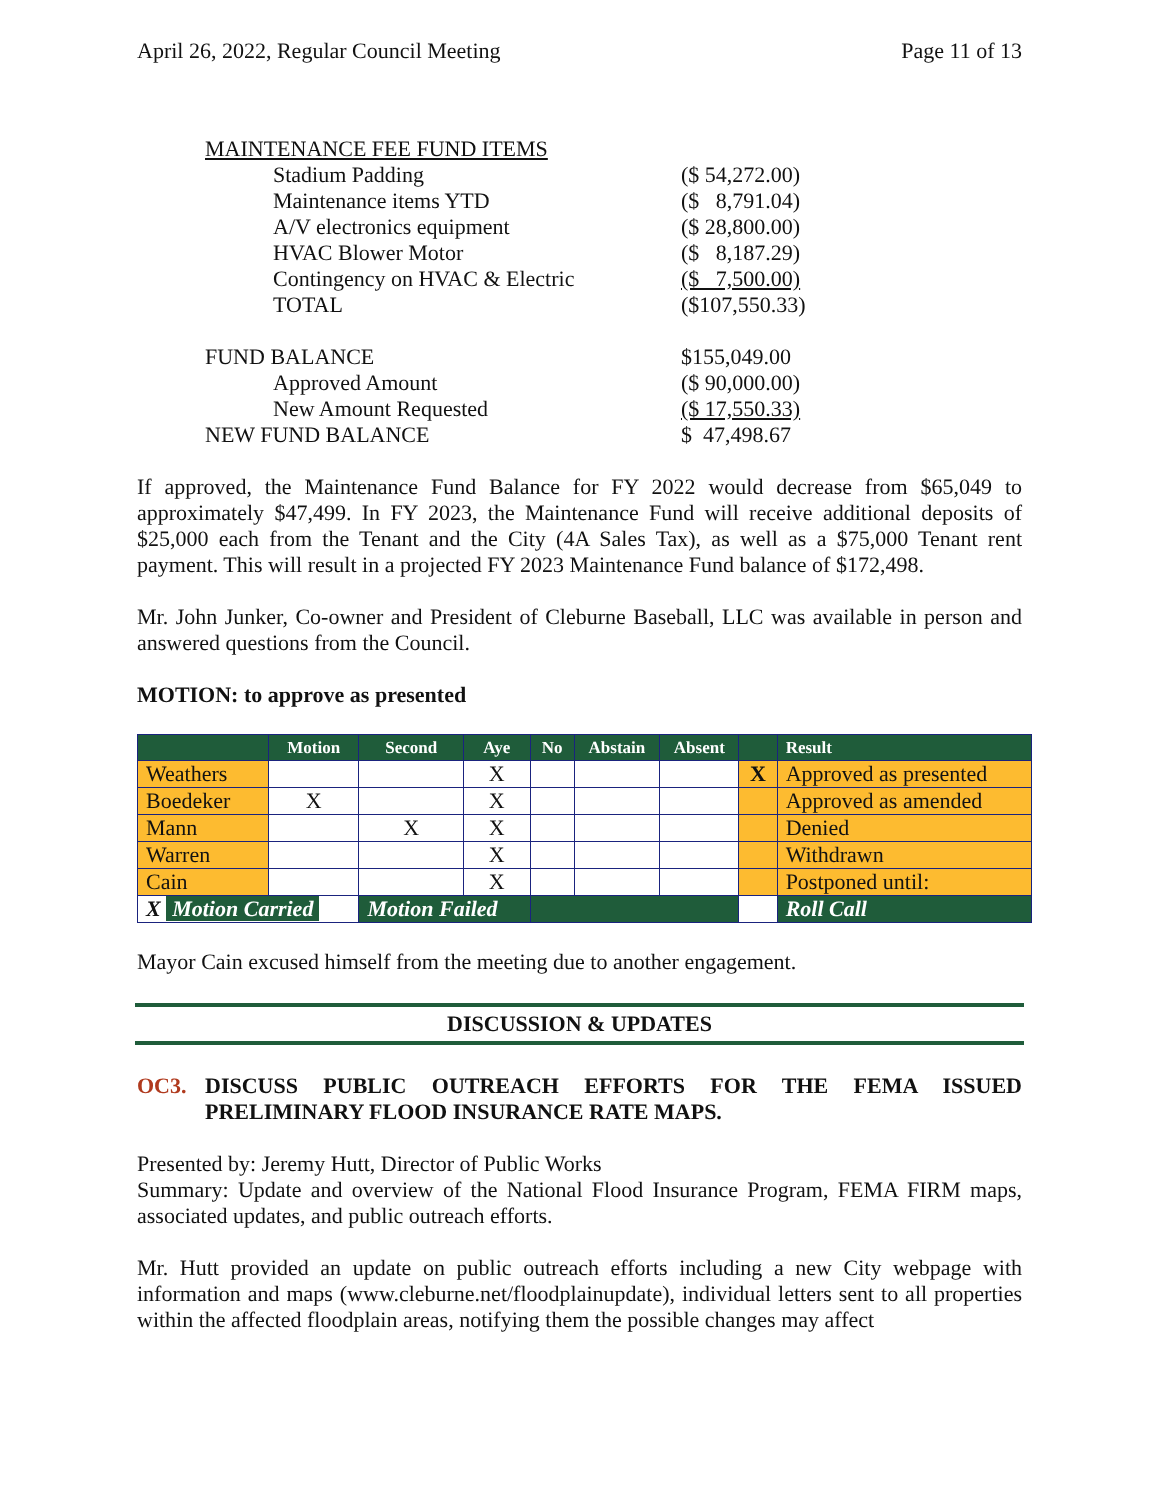April 26, 2022, Regular Council Meeting Page 11 of 13
| MAINTENANCE FEE FUND ITEMS | |
| Stadium Padding | ($ 54,272.00) |
| Maintenance items YTD | ($ 8,791.04) |
| A/V electronics equipment | ($ 28,800.00) |
| HVAC Blower Motor | ($ 8,187.29) |
| Contingency on HVAC & Electric | ($ 7,500.00) |
| TOTAL | ($107,550.33) |
| FUND BALANCE | $155,049.00 |
| Approved Amount | ($ 90,000.00) |
| New Amount Requested | ($ 17,550.33) |
| NEW FUND BALANCE | $ 47,498.67 |
If approved, the Maintenance Fund Balance for FY 2022 would decrease from $65,049 to approximately $47,499. In FY 2023, the Maintenance Fund will receive additional deposits of $25,000 each from the Tenant and the City (4A Sales Tax), as well as a $75,000 Tenant rent payment. This will result in a projected FY 2023 Maintenance Fund balance of $172,498.
Mr. John Junker, Co-owner and President of Cleburne Baseball, LLC was available in person and answered questions from the Council.
MOTION: to approve as presented
| | Motion | Second | Aye | No | Abstain | Absent | | Result |
| --- | --- | --- | --- | --- | --- | --- | --- | --- |
| Weathers | | | X | | | | X | Approved as presented |
| Boedeker | X | | X | | | | | Approved as amended |
| Mann | | X | X | | | | | Denied |
| Warren | | | X | | | | | Withdrawn |
| Cain | | | X | | | | | Postponed until: |
| X Motion Carried | | Motion Failed | | | | | | Roll Call |
Mayor Cain excused himself from the meeting due to another engagement.
DISCUSSION & UPDATES
OC3. DISCUSS PUBLIC OUTREACH EFFORTS FOR THE FEMA ISSUED PRELIMINARY FLOOD INSURANCE RATE MAPS.
Presented by: Jeremy Hutt, Director of Public Works
Summary: Update and overview of the National Flood Insurance Program, FEMA FIRM maps, associated updates, and public outreach efforts.
Mr. Hutt provided an update on public outreach efforts including a new City webpage with information and maps (www.cleburne.net/floodplainupdate), individual letters sent to all properties within the affected floodplain areas, notifying them the possible changes may affect